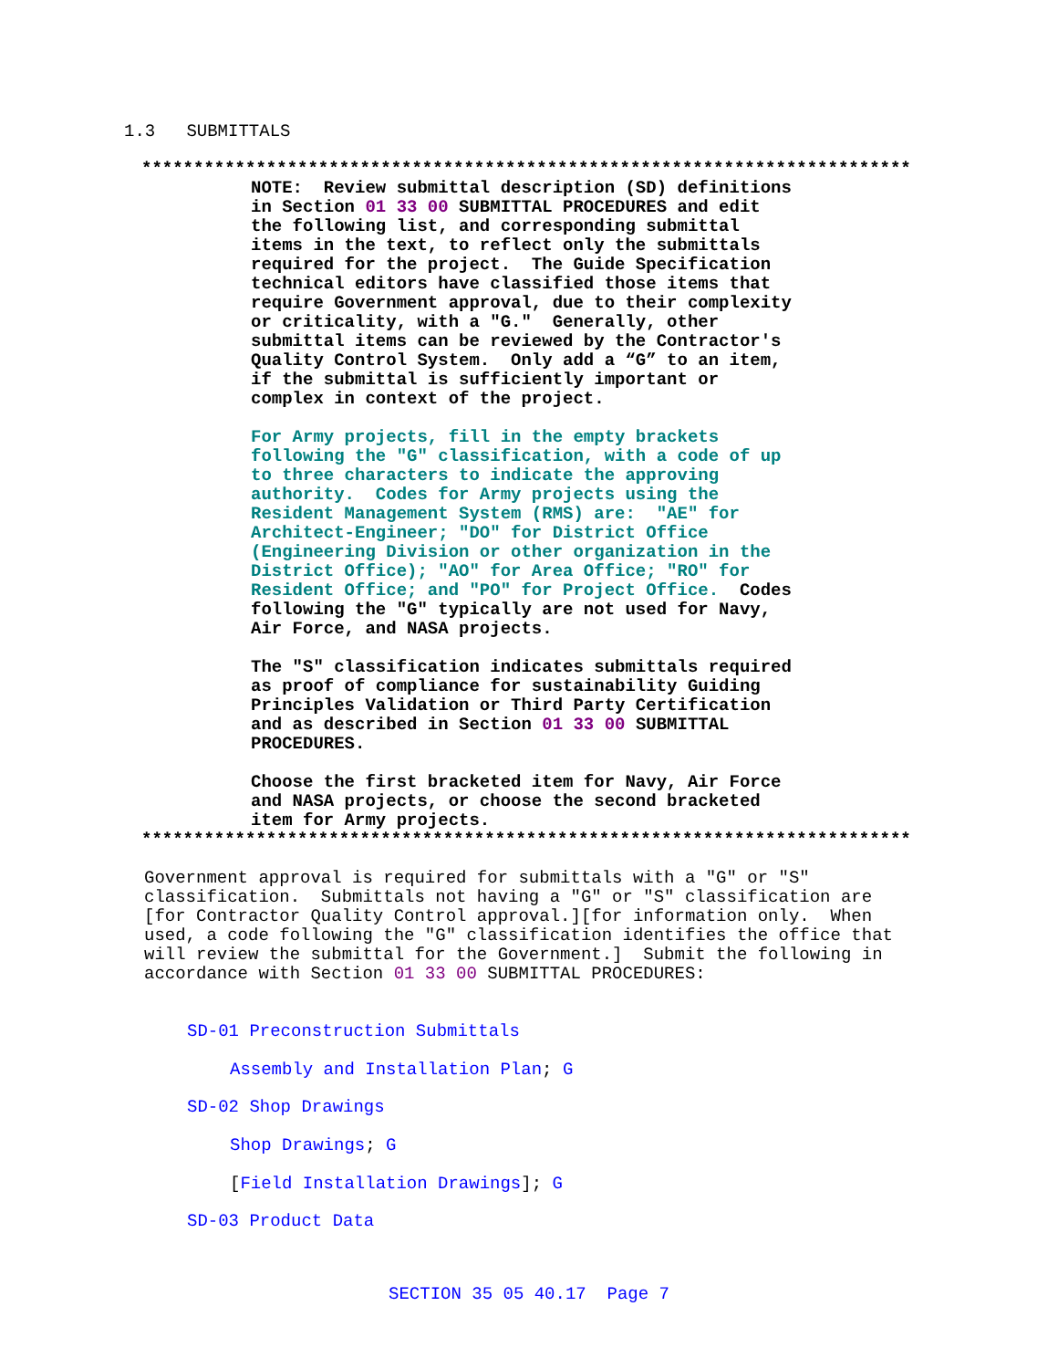1.3 SUBMITTALS
**************************************************************************
NOTE: Review submittal description (SD) definitions in Section 01 33 00 SUBMITTAL PROCEDURES and edit the following list, and corresponding submittal items in the text, to reflect only the submittals required for the project. The Guide Specification technical editors have classified those items that require Government approval, due to their complexity or criticality, with a "G." Generally, other submittal items can be reviewed by the Contractor's Quality Control System. Only add a “G” to an item, if the submittal is sufficiently important or complex in context of the project.
For Army projects, fill in the empty brackets following the "G" classification, with a code of up to three characters to indicate the approving authority. Codes for Army projects using the Resident Management System (RMS) are: "AE" for Architect-Engineer; "DO" for District Office (Engineering Division or other organization in the District Office); "AO" for Area Office; "RO" for Resident Office; and "PO" for Project Office. Codes following the "G" typically are not used for Navy, Air Force, and NASA projects.
The "S" classification indicates submittals required as proof of compliance for sustainability Guiding Principles Validation or Third Party Certification and as described in Section 01 33 00 SUBMITTAL PROCEDURES.
Choose the first bracketed item for Navy, Air Force and NASA projects, or choose the second bracketed item for Army projects.
**************************************************************************
Government approval is required for submittals with a "G" or "S" classification. Submittals not having a "G" or "S" classification are [for Contractor Quality Control approval.][for information only. When used, a code following the "G" classification identifies the office that will review the submittal for the Government.] Submit the following in accordance with Section 01 33 00 SUBMITTAL PROCEDURES:
SD-01 Preconstruction Submittals
Assembly and Installation Plan; G
SD-02 Shop Drawings
Shop Drawings; G
[Field Installation Drawings]; G
SD-03 Product Data
SECTION 35 05 40.17 Page 7